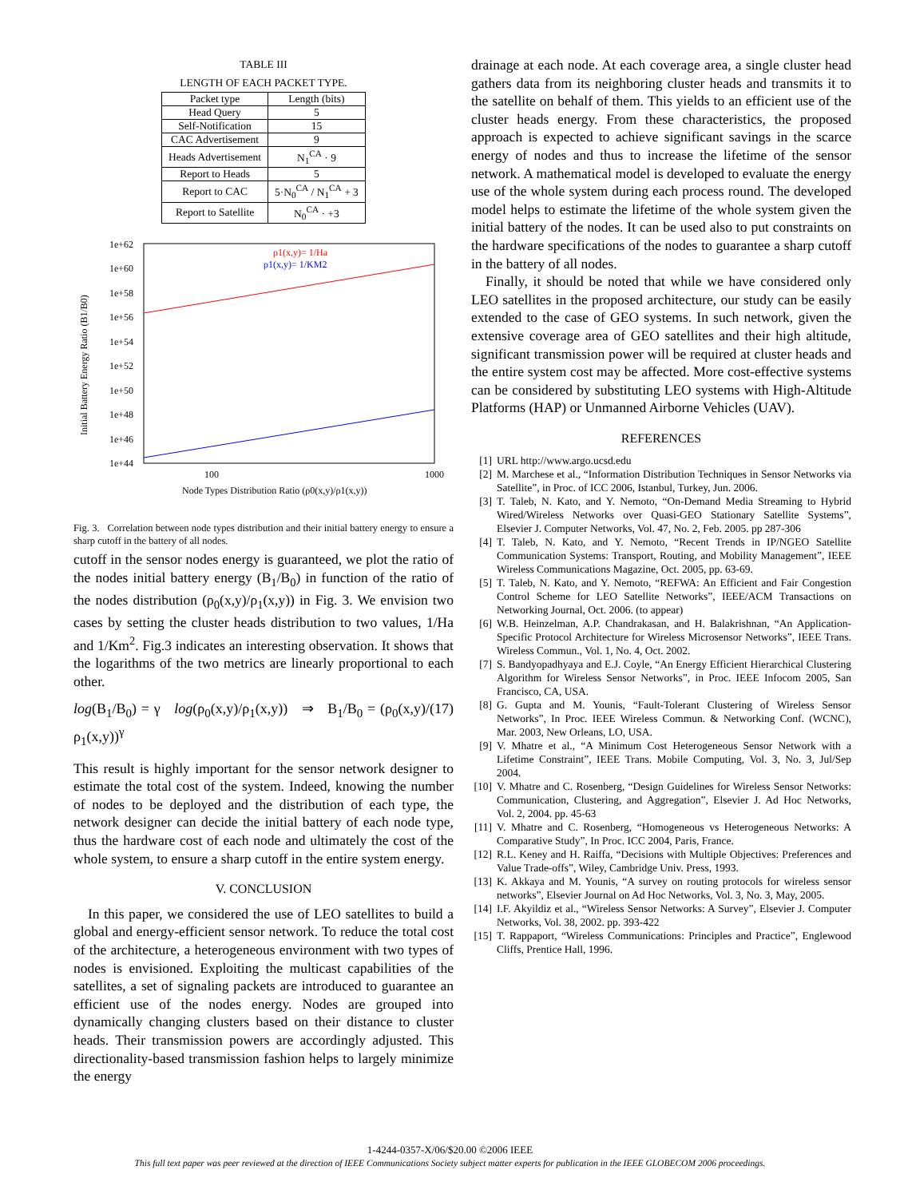TABLE III
LENGTH OF EACH PACKET TYPE.
| Packet type | Length (bits) |
| --- | --- |
| Head Query | 5 |
| Self-Notification | 15 |
| CAC Advertisement | 9 |
| Heads Advertisement | N<sub>1</sub><sup>CA</sup> · 9 |
| Report to Heads | 5 |
| Report to CAC | 5·N<sub>0</sub><sup>CA</sup> / N<sub>1</sub><sup>CA</sup> + 3 |
| Report to Satellite | N<sub>0</sub><sup>CA</sup> · +3 |
1e+62
1e+60
1e+58
1e+56
1e+54
1e+52
1e+50
1e+48
1e+46
1e+44
100
1000
Node Types Distribution Ratio (ρ0(x,y)/ρ1(x,y))
Initial Battery Energy Ratio (B1/B0)
ρ1(x,y)= 1/Ha
ρ1(x,y)= 1/KM2
Fig. 3. Correlation between node types distribution and their initial battery energy to ensure a sharp cutoff in the battery of all nodes.
cutoff in the sensor nodes energy is guaranteed, we plot the ratio of the nodes initial battery energy (B<sub>1</sub>/B<sub>0</sub>) in function of the ratio of the nodes distribution (ρ<sub>0</sub>(x,y)/ρ<sub>1</sub>(x,y)) in Fig. 3. We envision two cases by setting the cluster heads distribution to two values, 1/Ha and 1/Km<sup>2</sup>. Fig.3 indicates an interesting observation. It shows that the logarithms of the two metrics are linearly proportional to each other.
log(B<sub>1</sub>/B<sub>0</sub>) = γ log(ρ<sub>0</sub>(x,y)/ρ<sub>1</sub>(x,y)) ⇒ B<sub>1</sub>/B<sub>0</sub> = (ρ<sub>0</sub>(x,y)/ρ<sub>1</sub>(x,y))<sup>γ</sup> (17)
This result is highly important for the sensor network designer to estimate the total cost of the system. Indeed, knowing the number of nodes to be deployed and the distribution of each type, the network designer can decide the initial battery of each node type, thus the hardware cost of each node and ultimately the cost of the whole system, to ensure a sharp cutoff in the entire system energy.
V. CONCLUSION
In this paper, we considered the use of LEO satellites to build a global and energy-efficient sensor network. To reduce the total cost of the architecture, a heterogeneous environment with two types of nodes is envisioned. Exploiting the multicast capabilities of the satellites, a set of signaling packets are introduced to guarantee an efficient use of the nodes energy. Nodes are grouped into dynamically changing clusters based on their distance to cluster heads. Their transmission powers are accordingly adjusted. This directionality-based transmission fashion helps to largely minimize the energy
drainage at each node. At each coverage area, a single cluster head gathers data from its neighboring cluster heads and transmits it to the satellite on behalf of them. This yields to an efficient use of the cluster heads energy. From these characteristics, the proposed approach is expected to achieve significant savings in the scarce energy of nodes and thus to increase the lifetime of the sensor network. A mathematical model is developed to evaluate the energy use of the whole system during each process round. The developed model helps to estimate the lifetime of the whole system given the initial battery of the nodes. It can be used also to put constraints on the hardware specifications of the nodes to guarantee a sharp cutoff in the battery of all nodes.
Finally, it should be noted that while we have considered only LEO satellites in the proposed architecture, our study can be easily extended to the case of GEO systems. In such network, given the extensive coverage area of GEO satellites and their high altitude, significant transmission power will be required at cluster heads and the entire system cost may be affected. More cost-effective systems can be considered by substituting LEO systems with High-Altitude Platforms (HAP) or Unmanned Airborne Vehicles (UAV).
REFERENCES
[1] URL http://www.argo.ucsd.edu
[2] M. Marchese et al., “Information Distribution Techniques in Sensor Networks via Satellite”, in Proc. of ICC 2006, Istanbul, Turkey, Jun. 2006.
[3] T. Taleb, N. Kato, and Y. Nemoto, “On-Demand Media Streaming to Hybrid Wired/Wireless Networks over Quasi-GEO Stationary Satellite Systems”, Elsevier J. Computer Networks, Vol. 47, No. 2, Feb. 2005. pp 287-306
[4] T. Taleb, N. Kato, and Y. Nemoto, “Recent Trends in IP/NGEO Satellite Communication Systems: Transport, Routing, and Mobility Management”, IEEE Wireless Communications Magazine, Oct. 2005, pp. 63-69.
[5] T. Taleb, N. Kato, and Y. Nemoto, “REFWA: An Efficient and Fair Congestion Control Scheme for LEO Satellite Networks”, IEEE/ACM Transactions on Networking Journal, Oct. 2006. (to appear)
[6] W.B. Heinzelman, A.P. Chandrakasan, and H. Balakrishnan, “An Application-Specific Protocol Architecture for Wireless Microsensor Networks”, IEEE Trans. Wireless Commun., Vol. 1, No. 4, Oct. 2002.
[7] S. Bandyopadhyaya and E.J. Coyle, “An Energy Efficient Hierarchical Clustering Algorithm for Wireless Sensor Networks”, in Proc. IEEE Infocom 2005, San Francisco, CA, USA.
[8] G. Gupta and M. Younis, “Fault-Tolerant Clustering of Wireless Sensor Networks”, In Proc. IEEE Wireless Commun. & Networking Conf. (WCNC), Mar. 2003, New Orleans, LO, USA.
[9] V. Mhatre et al., “A Minimum Cost Heterogeneous Sensor Network with a Lifetime Constraint”, IEEE Trans. Mobile Computing, Vol. 3, No. 3, Jul/Sep 2004.
[10] V. Mhatre and C. Rosenberg, “Design Guidelines for Wireless Sensor Networks: Communication, Clustering, and Aggregation”, Elsevier J. Ad Hoc Networks, Vol. 2, 2004. pp. 45-63
[11] V. Mhatre and C. Rosenberg, “Homogeneous vs Heterogeneous Networks: A Comparative Study”, In Proc. ICC 2004, Paris, France.
[12] R.L. Keney and H. Raiffa, “Decisions with Multiple Objectives: Preferences and Value Trade-offs”, Wiley, Cambridge Univ. Press, 1993.
[13] K. Akkaya and M. Younis, “A survey on routing protocols for wireless sensor networks”, Elsevier Journal on Ad Hoc Networks, Vol. 3, No. 3, May, 2005.
[14] I.F. Akyildiz et al., “Wireless Sensor Networks: A Survey”, Elsevier J. Computer Networks, Vol. 38, 2002. pp. 393-422
[15] T. Rappaport, “Wireless Communications: Principles and Practice”, Englewood Cliffs, Prentice Hall, 1996.
1-4244-0357-X/06/$20.00 ©2006 IEEE
This full text paper was peer reviewed at the direction of IEEE Communications Society subject matter experts for publication in the IEEE GLOBECOM 2006 proceedings.